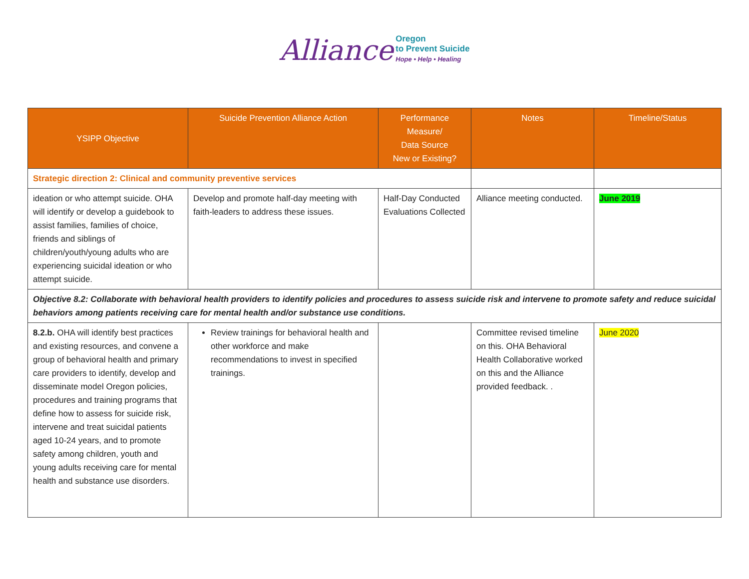Alliance Oregon
to Prevent Suicide
Hope • Help • Healing
| YSIPP Objective | Suicide Prevention Alliance Action | Performance Measure/ Data Source New or Existing? | Notes | Timeline/Status |
| --- | --- | --- | --- | --- |
| Strategic direction 2: Clinical and community preventive services | | | | |
| ideation or who attempt suicide. OHA will identify or develop a guidebook to assist families, families of choice, friends and siblings of children/youth/young adults who are experiencing suicidal ideation or who attempt suicide. | Develop and promote half-day meeting with faith-leaders to address these issues. | Half-Day Conducted Evaluations Collected | Alliance meeting conducted. | June 2019 |
| Objective 8.2: Collaborate with behavioral health providers to identify policies and procedures to assess suicide risk and intervene to promote safety and reduce suicidal behaviors among patients receiving care for mental health and/or substance use conditions. | | | | |
| 8.2.b. OHA will identify best practices and existing resources, and convene a group of behavioral health and primary care providers to identify, develop and disseminate model Oregon policies, procedures and training programs that define how to assess for suicide risk, intervene and treat suicidal patients aged 10-24 years, and to promote safety among children, youth and young adults receiving care for mental health and substance use disorders. | Review trainings for behavioral health and other workforce and make recommendations to invest in specified trainings. | | Committee revised timeline on this. OHA Behavioral Health Collaborative worked on this and the Alliance provided feedback. . | June 2020 |